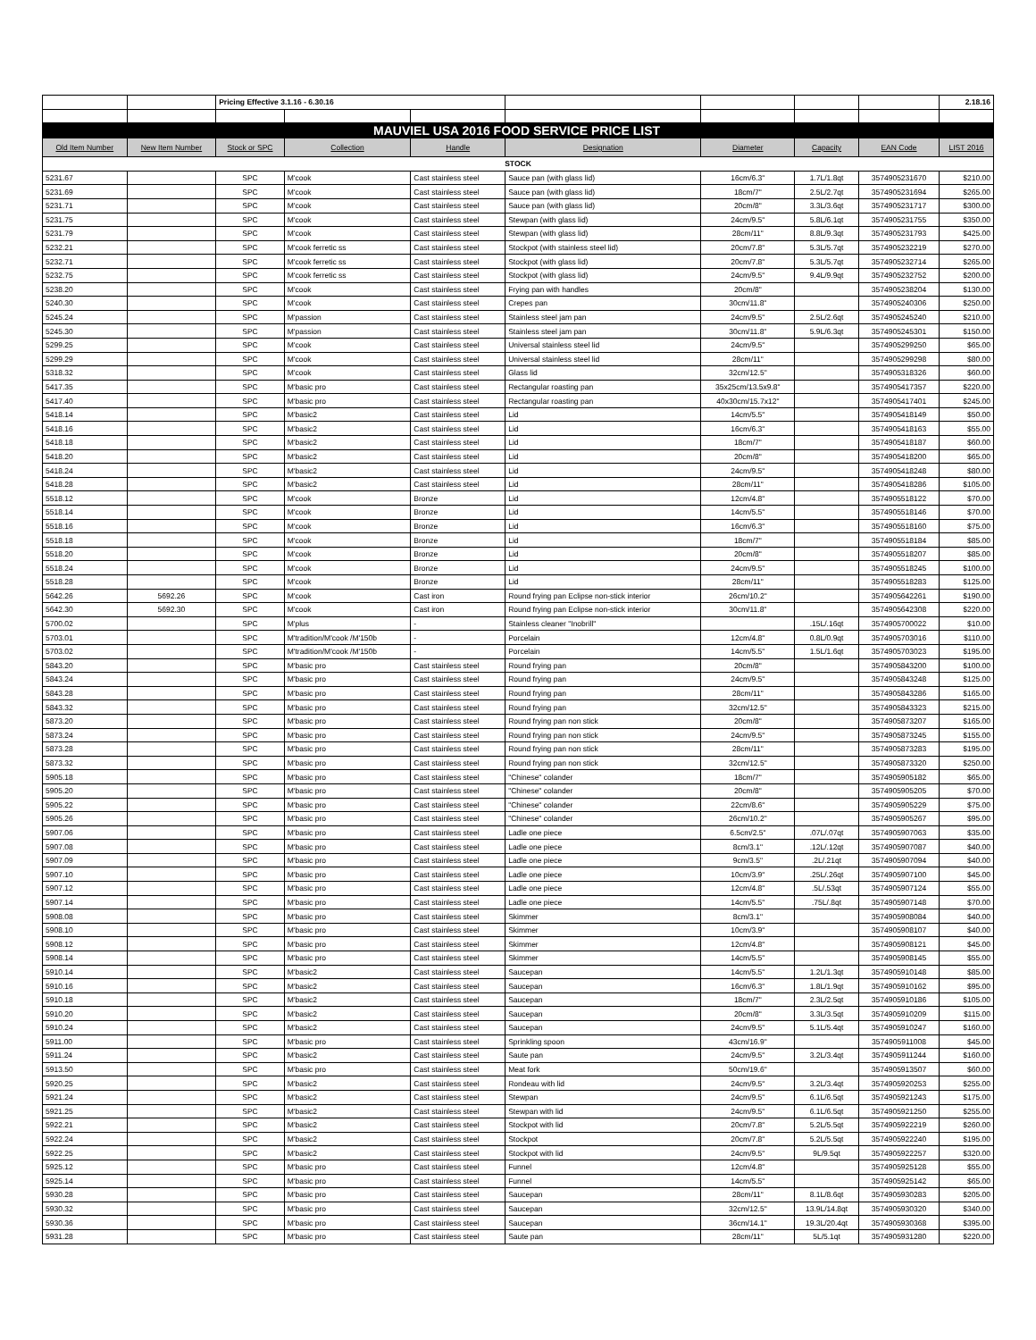| | | Pricing Effective 3.1.16 - 6.30.16 | | | | | | | 2.18.16 |
| MAUVIEL USA 2016 FOOD SERVICE PRICE LIST | | | | | | | | | |
| Old Item Number | New Item Number | Stock or SPC | Collection | Handle | Designation | Diameter | Capacity | EAN Code | LIST 2016 |
| STOCK | | | | | | | | | |
| 5231.67 | | SPC | M'cook | Cast stainless steel | Sauce pan (with glass lid) | 16cm/6.3" | 1.7L/1.8qt | 3574905231670 | $210.00 |
| 5231.69 | | SPC | M'cook | Cast stainless steel | Sauce pan (with glass lid) | 18cm/7" | 2.5L/2.7qt | 3574905231694 | $265.00 |
| 5231.71 | | SPC | M'cook | Cast stainless steel | Sauce pan (with glass lid) | 20cm/8" | 3.3L/3.6qt | 3574905231717 | $300.00 |
| 5231.75 | | SPC | M'cook | Cast stainless steel | Stewpan (with glass lid) | 24cm/9.5" | 5.8L/6.1qt | 3574905231755 | $350.00 |
| 5231.79 | | SPC | M'cook | Cast stainless steel | Stewpan (with glass lid) | 28cm/11" | 8.8L/9.3qt | 3574905231793 | $425.00 |
| 5232.21 | | SPC | M'cook ferretic ss | Cast stainless steel | Stockpot (with stainless steel lid) | 20cm/7.8" | 5.3L/5.7qt | 3574905232219 | $270.00 |
| 5232.71 | | SPC | M'cook ferretic ss | Cast stainless steel | Stockpot (with glass lid) | 20cm/7.8" | 5.3L/5.7qt | 3574905232714 | $265.00 |
| 5232.75 | | SPC | M'cook ferretic ss | Cast stainless steel | Stockpot (with glass lid) | 24cm/9.5" | 9.4L/9.9qt | 3574905232752 | $200.00 |
| 5238.20 | | SPC | M'cook | Cast stainless steel | Frying pan with handles | 20cm/8" | | 3574905238204 | $130.00 |
| 5240.30 | | SPC | M'cook | Cast stainless steel | Crepes pan | 30cm/11.8" | | 3574905240306 | $250.00 |
| 5245.24 | | SPC | M'passion | Cast stainless steel | Stainless steel jam pan | 24cm/9.5" | 2.5L/2.6qt | 3574905245240 | $210.00 |
| 5245.30 | | SPC | M'passion | Cast stainless steel | Stainless steel jam pan | 30cm/11.8" | 5.9L/6.3qt | 3574905245301 | $150.00 |
| 5299.25 | | SPC | M'cook | Cast stainless steel | Universal stainless steel lid | 24cm/9.5" | | 3574905299250 | $65.00 |
| 5299.29 | | SPC | M'cook | Cast stainless steel | Universal stainless steel lid | 28cm/11" | | 3574905299298 | $80.00 |
| 5318.32 | | SPC | M'cook | Cast stainless steel | Glass lid | 32cm/12.5" | | 3574905318326 | $60.00 |
| 5417.35 | | SPC | M'basic pro | Cast stainless steel | Rectangular roasting pan | 35x25cm/13.5x9.8" | | 3574905417357 | $220.00 |
| 5417.40 | | SPC | M'basic pro | Cast stainless steel | Rectangular roasting pan | 40x30cm/15.7x12" | | 3574905417401 | $245.00 |
| 5418.14 | | SPC | M'basic2 | Cast stainless steel | Lid | 14cm/5.5" | | 3574905418149 | $50.00 |
| 5418.16 | | SPC | M'basic2 | Cast stainless steel | Lid | 16cm/6.3" | | 3574905418163 | $55.00 |
| 5418.18 | | SPC | M'basic2 | Cast stainless steel | Lid | 18cm/7" | | 3574905418187 | $60.00 |
| 5418.20 | | SPC | M'basic2 | Cast stainless steel | Lid | 20cm/8" | | 3574905418200 | $65.00 |
| 5418.24 | | SPC | M'basic2 | Cast stainless steel | Lid | 24cm/9.5" | | 3574905418248 | $80.00 |
| 5418.28 | | SPC | M'basic2 | Cast stainless steel | Lid | 28cm/11" | | 3574905418286 | $105.00 |
| 5518.12 | | SPC | M'cook | Bronze | Lid | 12cm/4.8" | | 3574905518122 | $70.00 |
| 5518.14 | | SPC | M'cook | Bronze | Lid | 14cm/5.5" | | 3574905518146 | $70.00 |
| 5518.16 | | SPC | M'cook | Bronze | Lid | 16cm/6.3" | | 3574905518160 | $75.00 |
| 5518.18 | | SPC | M'cook | Bronze | Lid | 18cm/7" | | 3574905518184 | $85.00 |
| 5518.20 | | SPC | M'cook | Bronze | Lid | 20cm/8" | | 3574905518207 | $85.00 |
| 5518.24 | | SPC | M'cook | Bronze | Lid | 24cm/9.5" | | 3574905518245 | $100.00 |
| 5518.28 | | SPC | M'cook | Bronze | Lid | 28cm/11" | | 3574905518283 | $125.00 |
| 5642.26 | 5692.26 | SPC | M'cook | Cast iron | Round frying pan Eclipse non-stick interior | 26cm/10.2" | | 3574905642261 | $190.00 |
| 5642.30 | 5692.30 | SPC | M'cook | Cast iron | Round frying pan Eclipse non-stick interior | 30cm/11.8" | | 3574905642308 | $220.00 |
| 5700.02 | | SPC | M'plus | - | Stainless cleaner "Inobrill" | | .15L/.16qt | 3574905700022 | $10.00 |
| 5703.01 | | SPC | M'tradition/M'cook /M'150b | - | Porcelain | 12cm/4.8" | 0.8L/0.9qt | 3574905703016 | $110.00 |
| 5703.02 | | SPC | M'tradition/M'cook /M'150b | - | Porcelain | 14cm/5.5" | 1.5L/1.6qt | 3574905703023 | $195.00 |
| 5843.20 | | SPC | M'basic pro | Cast stainless steel | Round frying pan | 20cm/8" | | 3574905843200 | $100.00 |
| 5843.24 | | SPC | M'basic pro | Cast stainless steel | Round frying pan | 24cm/9.5" | | 3574905843248 | $125.00 |
| 5843.28 | | SPC | M'basic pro | Cast stainless steel | Round frying pan | 28cm/11" | | 3574905843286 | $165.00 |
| 5843.32 | | SPC | M'basic pro | Cast stainless steel | Round frying pan | 32cm/12.5" | | 3574905843323 | $215.00 |
| 5873.20 | | SPC | M'basic pro | Cast stainless steel | Round frying pan non stick | 20cm/8" | | 3574905873207 | $165.00 |
| 5873.24 | | SPC | M'basic pro | Cast stainless steel | Round frying pan non stick | 24cm/9.5" | | 3574905873245 | $155.00 |
| 5873.28 | | SPC | M'basic pro | Cast stainless steel | Round frying pan non stick | 28cm/11" | | 3574905873283 | $195.00 |
| 5873.32 | | SPC | M'basic pro | Cast stainless steel | Round frying pan non stick | 32cm/12.5" | | 3574905873320 | $250.00 |
| 5905.18 | | SPC | M'basic pro | Cast stainless steel | "Chinese" colander | 18cm/7" | | 3574905905182 | $65.00 |
| 5905.20 | | SPC | M'basic pro | Cast stainless steel | "Chinese" colander | 20cm/8" | | 3574905905205 | $70.00 |
| 5905.22 | | SPC | M'basic pro | Cast stainless steel | "Chinese" colander | 22cm/8.6" | | 3574905905229 | $75.00 |
| 5905.26 | | SPC | M'basic pro | Cast stainless steel | "Chinese" colander | 26cm/10.2" | | 3574905905267 | $95.00 |
| 5907.06 | | SPC | M'basic pro | Cast stainless steel | Ladle one piece | 6.5cm/2.5" | .07L/.07qt | 3574905907063 | $35.00 |
| 5907.08 | | SPC | M'basic pro | Cast stainless steel | Ladle one piece | 8cm/3.1" | .12L/.12qt | 3574905907087 | $40.00 |
| 5907.09 | | SPC | M'basic pro | Cast stainless steel | Ladle one piece | 9cm/3.5" | .2L/.21qt | 3574905907094 | $40.00 |
| 5907.10 | | SPC | M'basic pro | Cast stainless steel | Ladle one piece | 10cm/3.9" | .25L/.26qt | 3574905907100 | $45.00 |
| 5907.12 | | SPC | M'basic pro | Cast stainless steel | Ladle one piece | 12cm/4.8" | .5L/.53qt | 3574905907124 | $55.00 |
| 5907.14 | | SPC | M'basic pro | Cast stainless steel | Ladle one piece | 14cm/5.5" | .75L/.8qt | 3574905907148 | $70.00 |
| 5908.08 | | SPC | M'basic pro | Cast stainless steel | Skimmer | 8cm/3.1" | | 3574905908084 | $40.00 |
| 5908.10 | | SPC | M'basic pro | Cast stainless steel | Skimmer | 10cm/3.9" | | 3574905908107 | $40.00 |
| 5908.12 | | SPC | M'basic pro | Cast stainless steel | Skimmer | 12cm/4.8" | | 3574905908121 | $45.00 |
| 5908.14 | | SPC | M'basic pro | Cast stainless steel | Skimmer | 14cm/5.5" | | 3574905908145 | $55.00 |
| 5910.14 | | SPC | M'basic2 | Cast stainless steel | Saucepan | 14cm/5.5" | 1.2L/1.3qt | 3574905910148 | $85.00 |
| 5910.16 | | SPC | M'basic2 | Cast stainless steel | Saucepan | 16cm/6.3" | 1.8L/1.9qt | 3574905910162 | $95.00 |
| 5910.18 | | SPC | M'basic2 | Cast stainless steel | Saucepan | 18cm/7" | 2.3L/2.5qt | 3574905910186 | $105.00 |
| 5910.20 | | SPC | M'basic2 | Cast stainless steel | Saucepan | 20cm/8" | 3.3L/3.5qt | 3574905910209 | $115.00 |
| 5910.24 | | SPC | M'basic2 | Cast stainless steel | Saucepan | 24cm/9.5" | 5.1L/5.4qt | 3574905910247 | $160.00 |
| 5911.00 | | SPC | M'basic pro | Cast stainless steel | Sprinkling spoon | 43cm/16.9" | | 3574905911008 | $45.00 |
| 5911.24 | | SPC | M'basic2 | Cast stainless steel | Saute pan | 24cm/9.5" | 3.2L/3.4qt | 3574905911244 | $160.00 |
| 5913.50 | | SPC | M'basic pro | Cast stainless steel | Meat fork | 50cm/19.6" | | 3574905913507 | $60.00 |
| 5920.25 | | SPC | M'basic2 | Cast stainless steel | Rondeau with lid | 24cm/9.5" | 3.2L/3.4qt | 3574905920253 | $255.00 |
| 5921.24 | | SPC | M'basic2 | Cast stainless steel | Stewpan | 24cm/9.5" | 6.1L/6.5qt | 3574905921243 | $175.00 |
| 5921.25 | | SPC | M'basic2 | Cast stainless steel | Stewpan with lid | 24cm/9.5" | 6.1L/6.5qt | 3574905921250 | $255.00 |
| 5922.21 | | SPC | M'basic2 | Cast stainless steel | Stockpot with lid | 20cm/7.8" | 5.2L/5.5qt | 3574905922219 | $260.00 |
| 5922.24 | | SPC | M'basic2 | Cast stainless steel | Stockpot | 20cm/7.8" | 5.2L/5.5qt | 3574905922240 | $195.00 |
| 5922.25 | | SPC | M'basic2 | Cast stainless steel | Stockpot with lid | 24cm/9.5" | 9L/9.5qt | 3574905922257 | $320.00 |
| 5925.12 | | SPC | M'basic pro | Cast stainless steel | Funnel | 12cm/4.8" | | 3574905925128 | $55.00 |
| 5925.14 | | SPC | M'basic pro | Cast stainless steel | Funnel | 14cm/5.5" | | 3574905925142 | $65.00 |
| 5930.28 | | SPC | M'basic pro | Cast stainless steel | Saucepan | 28cm/11" | 8.1L/8.6qt | 3574905930283 | $205.00 |
| 5930.32 | | SPC | M'basic pro | Cast stainless steel | Saucepan | 32cm/12.5" | 13.9L/14.8qt | 3574905930320 | $340.00 |
| 5930.36 | | SPC | M'basic pro | Cast stainless steel | Saucepan | 36cm/14.1" | 19.3L/20.4qt | 3574905930368 | $395.00 |
| 5931.28 | | SPC | M'basic pro | Cast stainless steel | Saute pan | 28cm/11" | 5L/5.1qt | 3574905931280 | $220.00 |